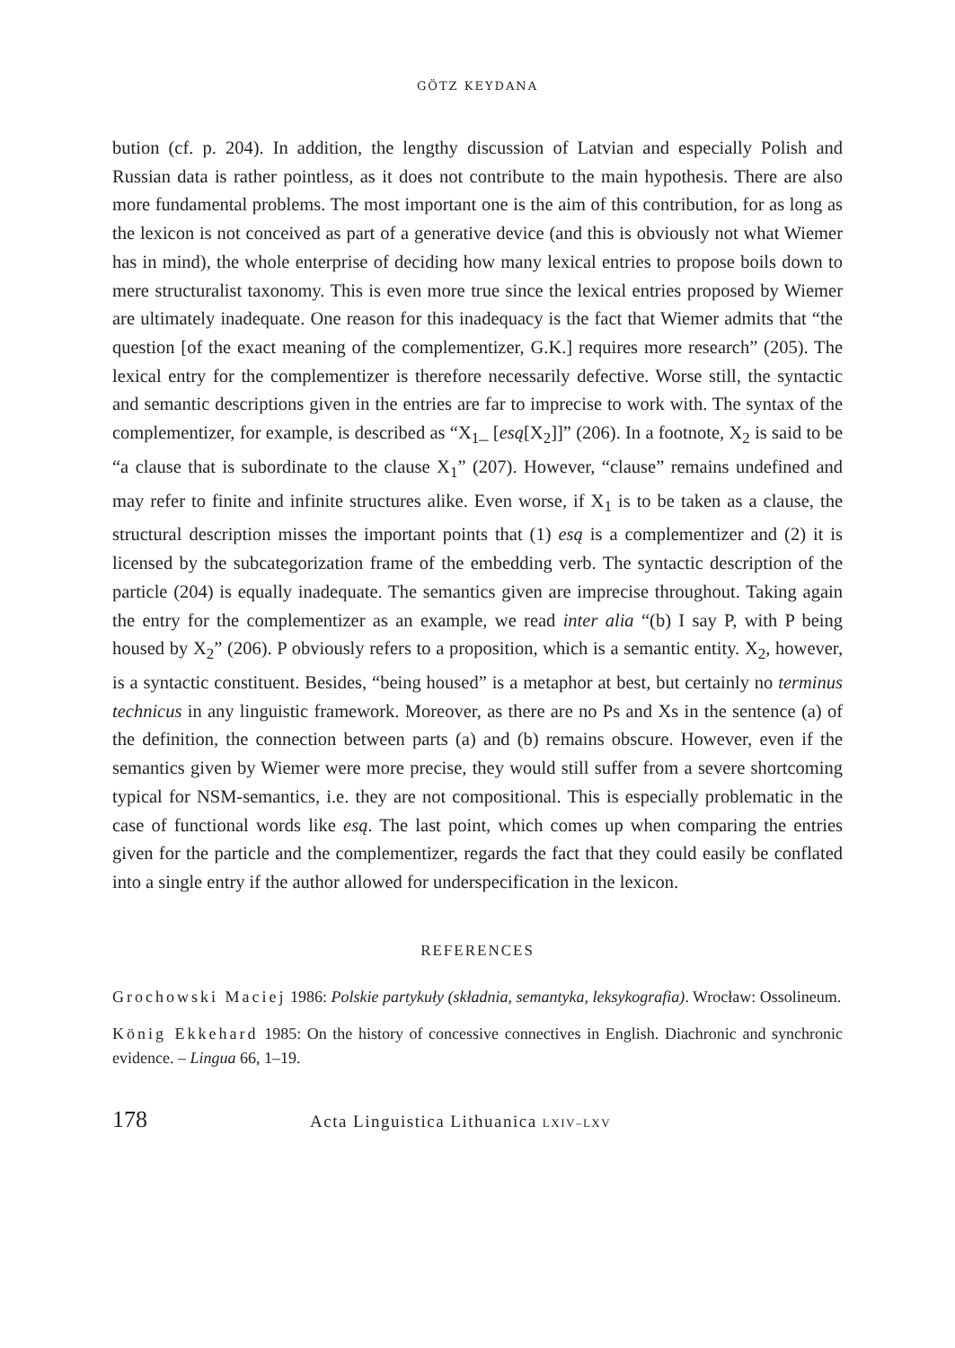GÖTZ KEYDANA
bution (cf. p. 204). In addition, the lengthy discussion of Latvian and especially Polish and Russian data is rather pointless, as it does not contribute to the main hypothesis. There are also more fundamental problems. The most important one is the aim of this contribution, for as long as the lexicon is not conceived as part of a generative device (and this is obviously not what Wiemer has in mind), the whole enterprise of deciding how many lexical entries to propose boils down to mere structuralist taxonomy. This is even more true since the lexical entries proposed by Wiemer are ultimately inadequate. One reason for this inadequacy is the fact that Wiemer admits that “the question [of the exact meaning of the complementizer, G.K.] requires more research” (205). The lexical entry for the complementizer is therefore necessarily defective. Worse still, the syntactic and semantic descriptions given in the entries are far to imprecise to work with. The syntax of the complementizer, for example, is described as “X<sub>1</sub>_ [esą[X<sub>2</sub>]]” (206). In a footnote, X<sub>2</sub> is said to be “a clause that is subordinate to the clause X<sub>1</sub>” (207). However, “clause” remains undefined and may refer to finite and infinite structures alike. Even worse, if X<sub>1</sub> is to be taken as a clause, the structural description misses the important points that (1) esą is a complementizer and (2) it is licensed by the subcategorization frame of the embedding verb. The syntactic description of the particle (204) is equally inadequate. The semantics given are imprecise throughout. Taking again the entry for the complementizer as an example, we read inter alia “(b) I say P, with P being housed by X<sub>2</sub>” (206). P obviously refers to a proposition, which is a semantic entity. X<sub>2</sub>, however, is a syntactic constituent. Besides, “being housed” is a metaphor at best, but certainly no terminus technicus in any linguistic framework. Moreover, as there are no Ps and Xs in the sentence (a) of the definition, the connection between parts (a) and (b) remains obscure. However, even if the semantics given by Wiemer were more precise, they would still suffer from a severe shortcoming typical for NSM-semantics, i.e. they are not compositional. This is especially problematic in the case of functional words like esą. The last point, which comes up when comparing the entries given for the particle and the complementizer, regards the fact that they could easily be conflated into a single entry if the author allowed for underspecification in the lexicon.
REFERENCES
Grochowski Maciej 1986: Polskie partykuły (składnia, semantyka, leksykografia). Wrocław: Ossolineum.
König Ekkehard 1985: On the history of concessive connectives in English. Diachronic and synchronic evidence. – Lingua 66, 1–19.
178
Acta Linguistica Lithuanica LXIV–LXV